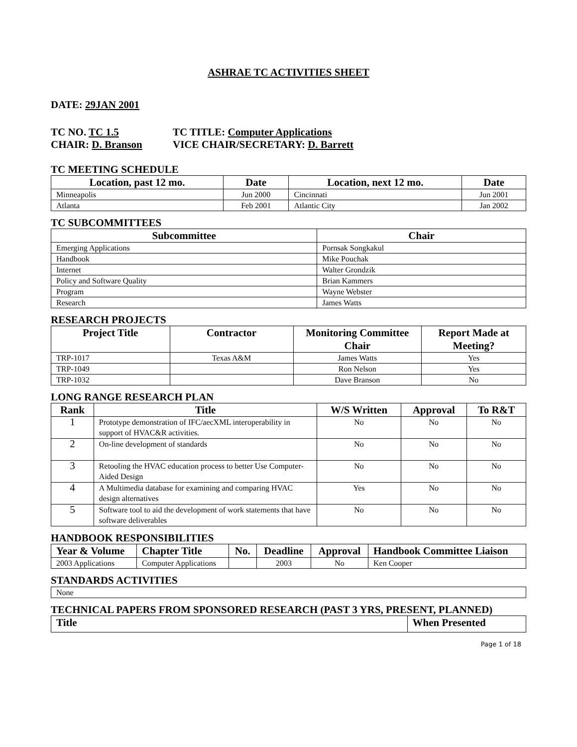ASHRAE TC ACTIVITIES SHEET
DATE: 29JAN 2001
TC NO. TC 1.5 TC TITLE: Computer Applications
CHAIR: D. Branson VICE CHAIR/SECRETARY: D. Barrett
TC MEETING SCHEDULE
| Location, past 12 mo. | Date | Location, next 12 mo. | Date |
| --- | --- | --- | --- |
| Minneapolis | Jun 2000 | Cincinnati | Jun 2001 |
| Atlanta | Feb 2001 | Atlantic City | Jan 2002 |
TC SUBCOMMITTEES
| Subcommittee | Chair |
| --- | --- |
| Emerging Applications | Pornsak Songkakul |
| Handbook | Mike Pouchak |
| Internet | Walter Grondzik |
| Policy and Software Quality | Brian Kammers |
| Program | Wayne Webster |
| Research | James Watts |
RESEARCH PROJECTS
| Project Title | Contractor | Monitoring Committee Chair | Report Made at Meeting? |
| --- | --- | --- | --- |
| TRP-1017 | Texas A&M | James Watts | Yes |
| TRP-1049 | | Ron Nelson | Yes |
| TRP-1032 | | Dave Branson | No |
LONG RANGE RESEARCH PLAN
| Rank | Title | W/S Written | Approval | To R&T |
| --- | --- | --- | --- | --- |
| 1 | Prototype demonstration of IFC/aecXML interoperability in support of HVAC&R activities. | No | No | No |
| 2 | On-line development of standards | No | No | No |
| 3 | Retooling the HVAC education process to better Use Computer-Aided Design | No | No | No |
| 4 | A Multimedia database for examining and comparing HVAC design alternatives | Yes | No | No |
| 5 | Software tool to aid the development of work statements that have software deliverables | No | No | No |
HANDBOOK RESPONSIBILITIES
| Year & Volume | Chapter Title | No. | Deadline | Approval | Handbook Committee Liaison |
| --- | --- | --- | --- | --- | --- |
| 2003 Applications | Computer Applications | | 2003 | No | Ken Cooper |
STANDARDS ACTIVITIES
| None |
TECHNICAL PAPERS FROM SPONSORED RESEARCH (PAST 3 YRS, PRESENT, PLANNED)
| Title | When Presented |
| --- | --- |
Page 1 of 18